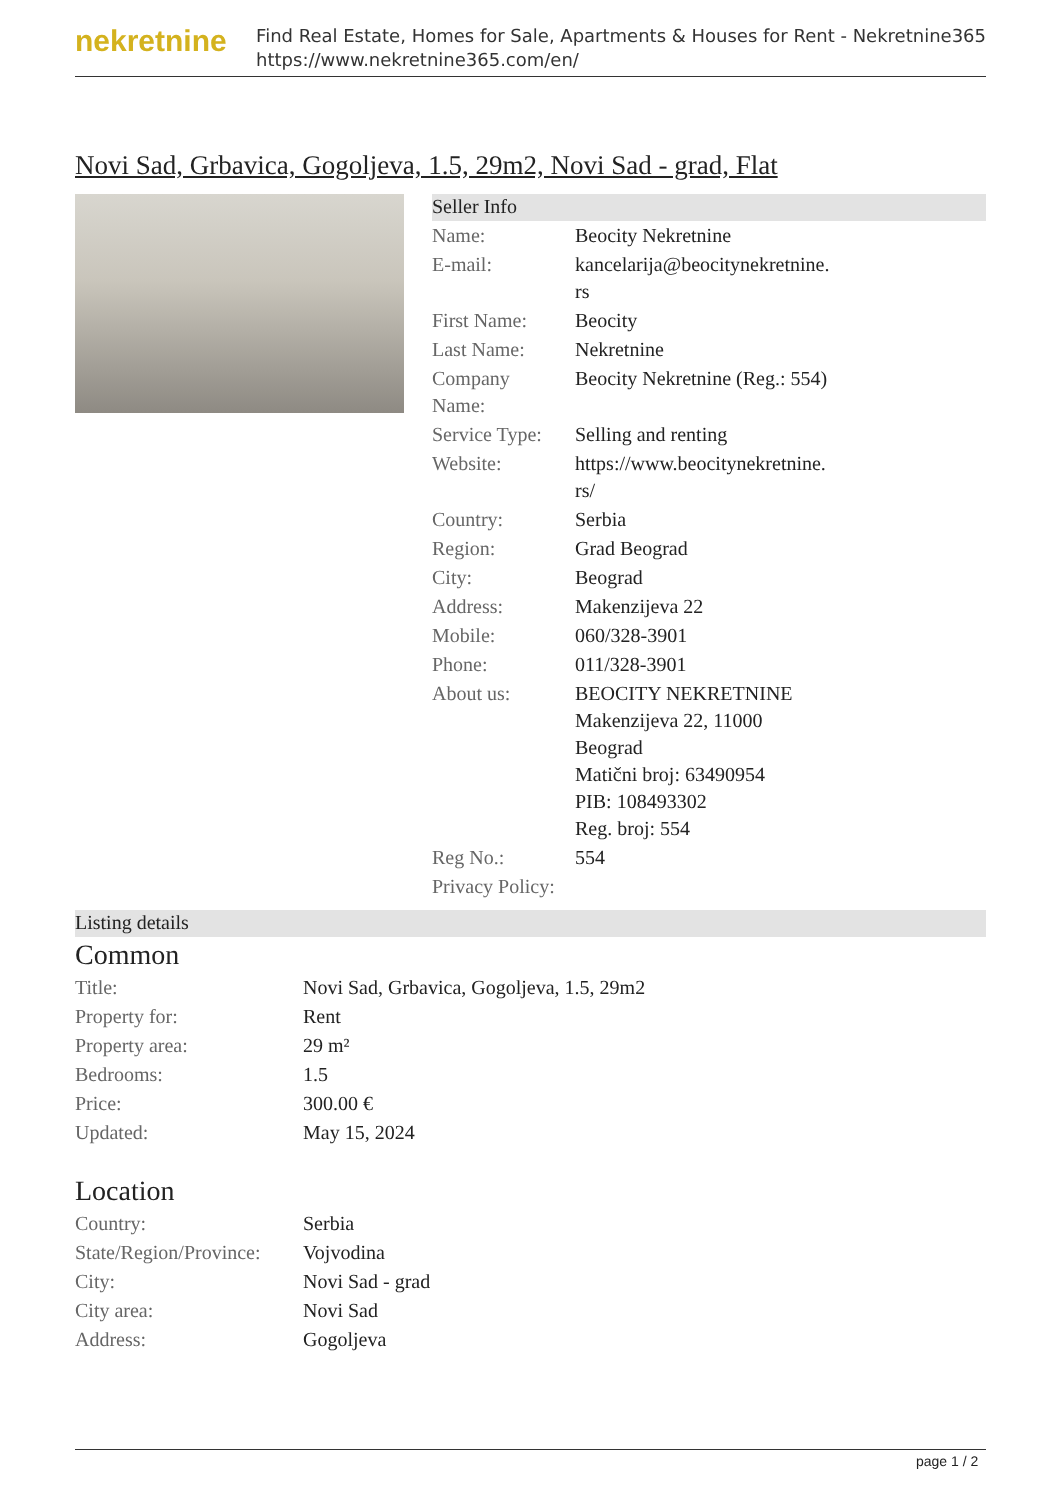nekretnine
Find Real Estate, Homes for Sale, Apartments & Houses for Rent - Nekretnine365
https://www.nekretnine365.com/en/
Novi Sad, Grbavica, Gogoljeva, 1.5, 29m2, Novi Sad - grad, Flat
Seller Info
| Name: | Beocity Nekretnine |
| E-mail: | kancelarija@beocitynekretnine. rs |
| First Name: | Beocity |
| Last Name: | Nekretnine |
| Company Name: | Beocity Nekretnine (Reg.: 554) |
| Service Type: | Selling and renting |
| Website: | https://www.beocitynekretnine. rs/ |
| Country: | Serbia |
| Region: | Grad Beograd |
| City: | Beograd |
| Address: | Makenzijeva 22 |
| Mobile: | 060/328-3901 |
| Phone: | 011/328-3901 |
| About us: | BEOCITY NEKRETNINE Makenzijeva 22, 11000 Beograd Matični broj: 63490954 PIB: 108493302 Reg. broj: 554 |
| Reg No.: | 554 |
| Privacy Policy: | |
Listing details
Common
| Title: | Novi Sad, Grbavica, Gogoljeva, 1.5, 29m2 |
| Property for: | Rent |
| Property area: | 29 m² |
| Bedrooms: | 1.5 |
| Price: | 300.00 € |
| Updated: | May 15, 2024 |
Location
| Country: | Serbia |
| State/Region/Province: | Vojvodina |
| City: | Novi Sad - grad |
| City area: | Novi Sad |
| Address: | Gogoljeva |
page 1 / 2